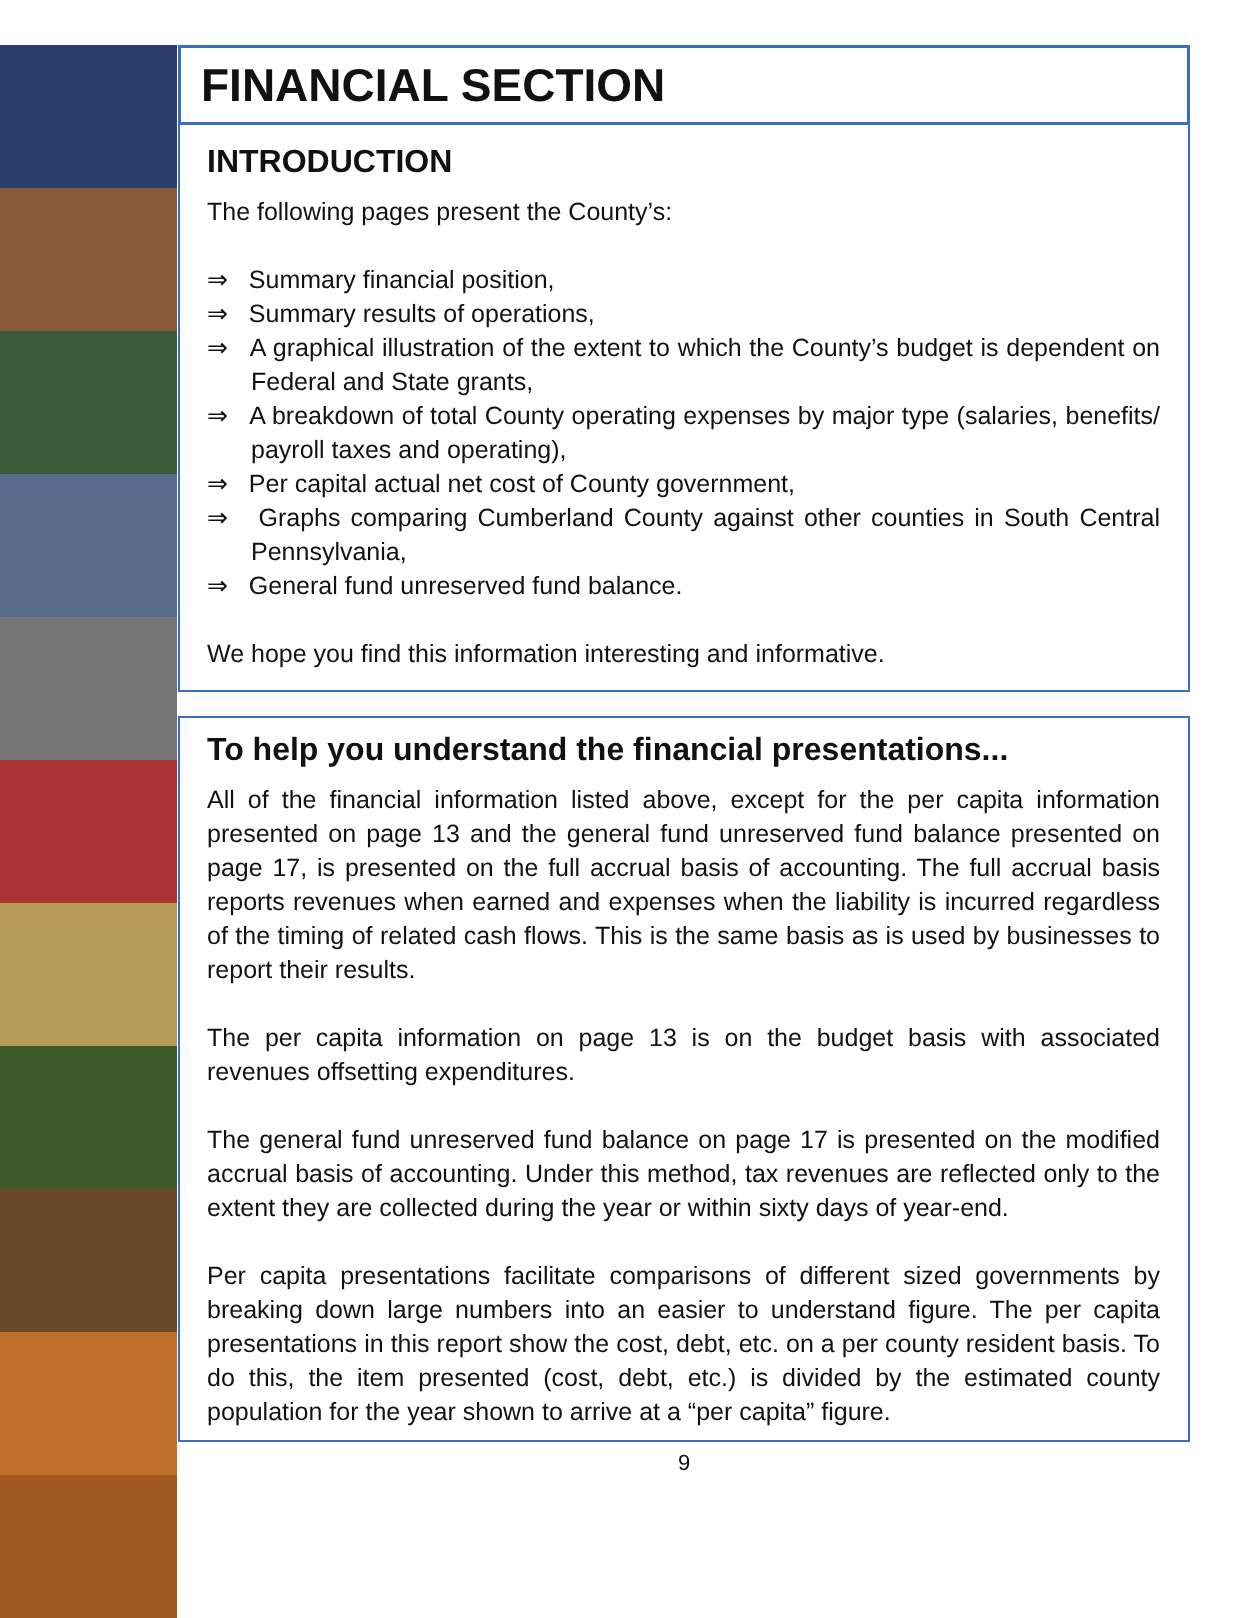FINANCIAL SECTION
INTRODUCTION
The following pages present the County’s:
⇒ Summary financial position,
⇒ Summary results of operations,
⇒ A graphical illustration of the extent to which the County’s budget is dependent on Federal and State grants,
⇒ A breakdown of total County operating expenses by major type (salaries, benefits/ payroll taxes and operating),
⇒ Per capital actual net cost of County government,
⇒ Graphs comparing Cumberland County against other counties in South Central Pennsylvania,
⇒ General fund unreserved fund balance.
We hope you find this information interesting and informative.
To help you understand the financial presentations...
All of the financial information listed above, except for the per capita information presented on page 13 and the general fund unreserved fund balance presented on page 17, is presented on the full accrual basis of accounting. The full accrual basis reports revenues when earned and expenses when the liability is incurred regardless of the timing of related cash flows. This is the same basis as is used by businesses to report their results.
The per capita information on page 13 is on the budget basis with associated revenues offsetting expenditures.
The general fund unreserved fund balance on page 17 is presented on the modified accrual basis of accounting. Under this method, tax revenues are reflected only to the extent they are collected during the year or within sixty days of year-end.
Per capita presentations facilitate comparisons of different sized governments by breaking down large numbers into an easier to understand figure. The per capita presentations in this report show the cost, debt, etc. on a per county resident basis. To do this, the item presented (cost, debt, etc.) is divided by the estimated county population for the year shown to arrive at a “per capita” figure.
9